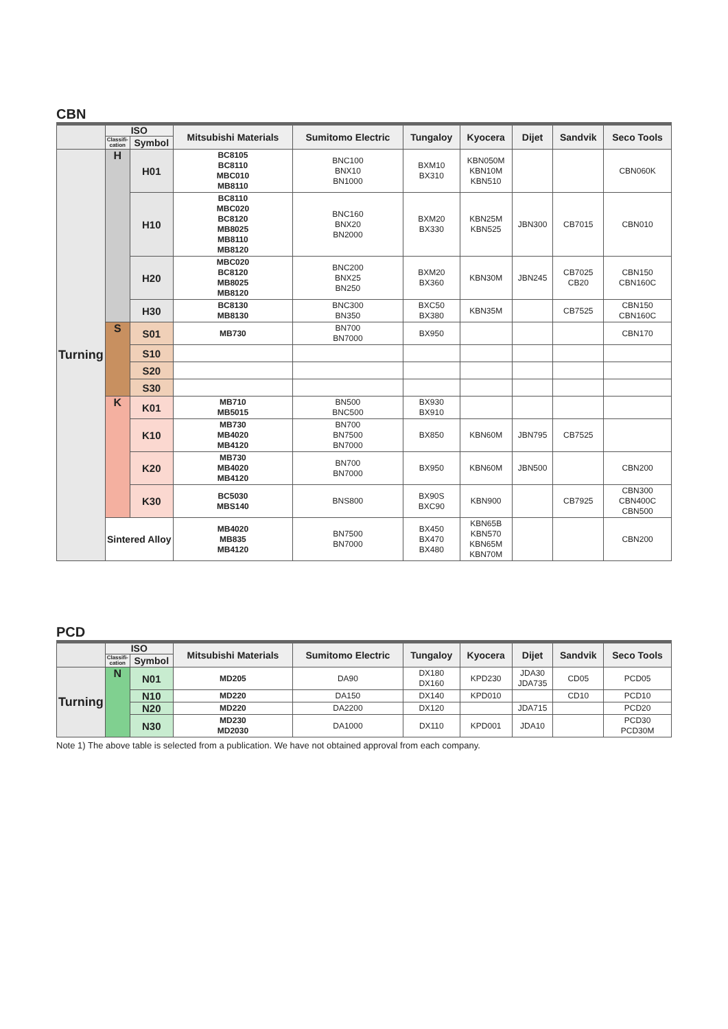CBN
| | ISO | | Mitsubishi Materials | Sumitomo Electric | Tungaloy | Kyocera | Dijet | Sandvik | Seco Tools |
| --- | --- | --- | --- | --- | --- | --- | --- | --- | --- |
| | Classifi-cation | Symbol | | | | | | | |
| Turning | H | H01 | BC8105 BC8110 MBC010 MB8110 | BNC100 BNX10 BN1000 | BXM10 BX310 | KBN050M KBN10M KBN510 | | | CBN060K |
| | | H10 | BC8110 MBC020 BC8120 MB8025 MB8110 MB8120 | BNC160 BNX20 BN2000 | BXM20 BX330 | KBN25M KBN525 | JBN300 | CB7015 | CBN010 |
| | | H20 | MBC020 BC8120 MB8025 MB8120 | BNC200 BNX25 BN250 | BXM20 BX360 | KBN30M | JBN245 | CB7025 CB20 | CBN150 CBN160C |
| | | H30 | BC8130 MB8130 | BNC300 BN350 | BXC50 BX380 | KBN35M | | CB7525 | CBN150 CBN160C |
| | S | S01 | MB730 | BN700 BN7000 | BX950 | | | | CBN170 |
| | | S10 | | | | | | | |
| | | S20 | | | | | | | |
| | | S30 | | | | | | | |
| | K | K01 | MB710 MB5015 | BN500 BNC500 | BX930 BX910 | | | | |
| | | K10 | MB730 MB4020 MB4120 | BN700 BN7500 BN7000 | BX850 | KBN60M | JBN795 | CB7525 | |
| | | K20 | MB730 MB4020 MB4120 | BN700 BN7000 | BX950 | KBN60M | JBN500 | | CBN200 |
| | | K30 | BC5030 MBS140 | BNS800 | BX90S BXC90 | KBN900 | | CB7925 | CBN300 CBN400C CBN500 |
| | Sintered Alloy | | MB4020 MB835 MB4120 | BN7500 BN7000 | BX450 BX470 BX480 | KBN65B KBN570 KBN65M KBN70M | | | CBN200 |
PCD
| | ISO | | Mitsubishi Materials | Sumitomo Electric | Tungaloy | Kyocera | Dijet | Sandvik | Seco Tools |
| --- | --- | --- | --- | --- | --- | --- | --- | --- | --- |
| | Classifi-cation | Symbol | | | | | | | |
| Turning | N | N01 | MD205 | DA90 | DX180 DX160 | KPD230 | JDA30 JDA735 | CD05 | PCD05 |
| | | N10 | MD220 | DA150 | DX140 | KPD010 | | CD10 | PCD10 |
| | | N20 | MD220 | DA2200 | DX120 | | JDA715 | | PCD20 |
| | | N30 | MD230 MD2030 | DA1000 | DX110 | KPD001 | JDA10 | | PCD30 PCD30M |
Note 1) The above table is selected from a publication. We have not obtained approval from each company.